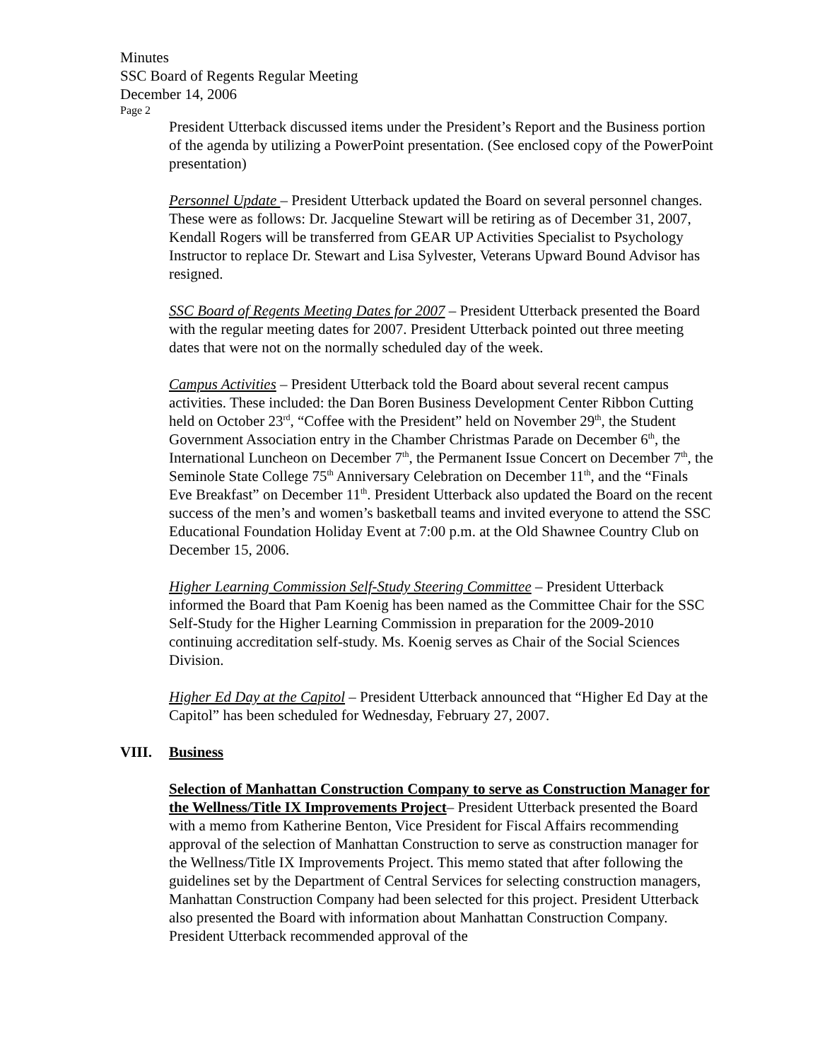Minutes
SSC Board of Regents Regular Meeting
December 14, 2006
Page 2
President Utterback discussed items under the President’s Report and the Business portion of the agenda by utilizing a PowerPoint presentation. (See enclosed copy of the PowerPoint presentation)
Personnel Update – President Utterback updated the Board on several personnel changes. These were as follows: Dr. Jacqueline Stewart will be retiring as of December 31, 2007, Kendall Rogers will be transferred from GEAR UP Activities Specialist to Psychology Instructor to replace Dr. Stewart and Lisa Sylvester, Veterans Upward Bound Advisor has resigned.
SSC Board of Regents Meeting Dates for 2007 – President Utterback presented the Board with the regular meeting dates for 2007. President Utterback pointed out three meeting dates that were not on the normally scheduled day of the week.
Campus Activities – President Utterback told the Board about several recent campus activities. These included: the Dan Boren Business Development Center Ribbon Cutting held on October 23<sup>rd</sup>, “Coffee with the President” held on November 29<sup>th</sup>, the Student Government Association entry in the Chamber Christmas Parade on December 6<sup>th</sup>, the International Luncheon on December 7<sup>th</sup>, the Permanent Issue Concert on December 7<sup>th</sup>, the Seminole State College 75<sup>th</sup> Anniversary Celebration on December 11<sup>th</sup>, and the “Finals Eve Breakfast” on December 11<sup>th</sup>. President Utterback also updated the Board on the recent success of the men’s and women’s basketball teams and invited everyone to attend the SSC Educational Foundation Holiday Event at 7:00 p.m. at the Old Shawnee Country Club on December 15, 2006.
Higher Learning Commission Self-Study Steering Committee – President Utterback informed the Board that Pam Koenig has been named as the Committee Chair for the SSC Self-Study for the Higher Learning Commission in preparation for the 2009-2010 continuing accreditation self-study. Ms. Koenig serves as Chair of the Social Sciences Division.
Higher Ed Day at the Capitol – President Utterback announced that “Higher Ed Day at the Capitol” has been scheduled for Wednesday, February 27, 2007.
VIII. Business
Selection of Manhattan Construction Company to serve as Construction Manager for the Wellness/Title IX Improvements Project– President Utterback presented the Board with a memo from Katherine Benton, Vice President for Fiscal Affairs recommending approval of the selection of Manhattan Construction to serve as construction manager for the Wellness/Title IX Improvements Project. This memo stated that after following the guidelines set by the Department of Central Services for selecting construction managers, Manhattan Construction Company had been selected for this project. President Utterback also presented the Board with information about Manhattan Construction Company. President Utterback recommended approval of the